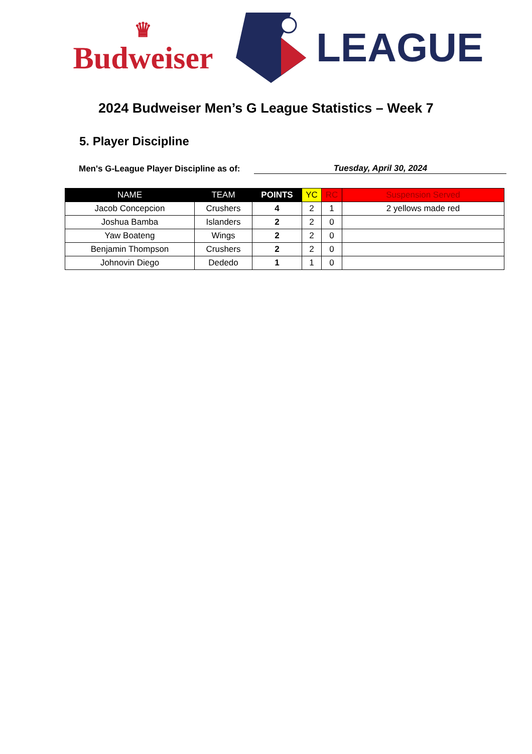♛
Budweiser
LEAGUE
2024 Budweiser Men’s G League Statistics – Week 7
5. Player Discipline
Men's G-League Player Discipline as of:
Tuesday, April 30, 2024
| NAME | TEAM | POINTS | YC | RC | Suspension Served |
| --- | --- | --- | --- | --- | --- |
| Jacob Concepcion | Crushers | 4 | 2 | 1 | 2 yellows made red |
| Joshua Bamba | Islanders | 2 | 2 | 0 | |
| Yaw Boateng | Wings | 2 | 2 | 0 | |
| Benjamin Thompson | Crushers | 2 | 2 | 0 | |
| Johnovin Diego | Dededo | 1 | 1 | 0 | |